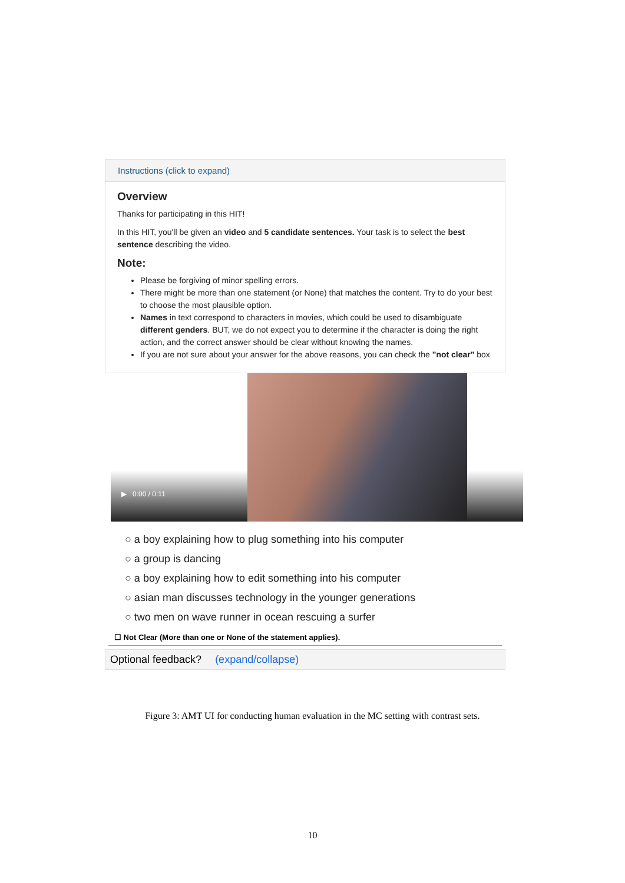Instructions (click to expand)
Overview
Thanks for participating in this HIT!
In this HIT, you'll be given an video and 5 candidate sentences. Your task is to select the best sentence describing the video.
Note:
Please be forgiving of minor spelling errors.
There might be more than one statement (or None) that matches the content. Try to do your best to choose the most plausible option.
Names in text correspond to characters in movies, which could be used to disambiguate different genders. BUT, we do not expect you to determine if the character is doing the right action, and the correct answer should be clear without knowing the names.
If you are not sure about your answer for the above reasons, you can check the "not clear" box
▶ 0:00 / 0:11
○ a boy explaining how to plug something into his computer
○ a group is dancing
○ a boy explaining how to edit something into his computer
○ asian man discusses technology in the younger generations
○ two men on wave runner in ocean rescuing a surfer
☐ Not Clear (More than one or None of the statement applies).
Optional feedback? (expand/collapse)
Figure 3: AMT UI for conducting human evaluation in the MC setting with contrast sets.
10